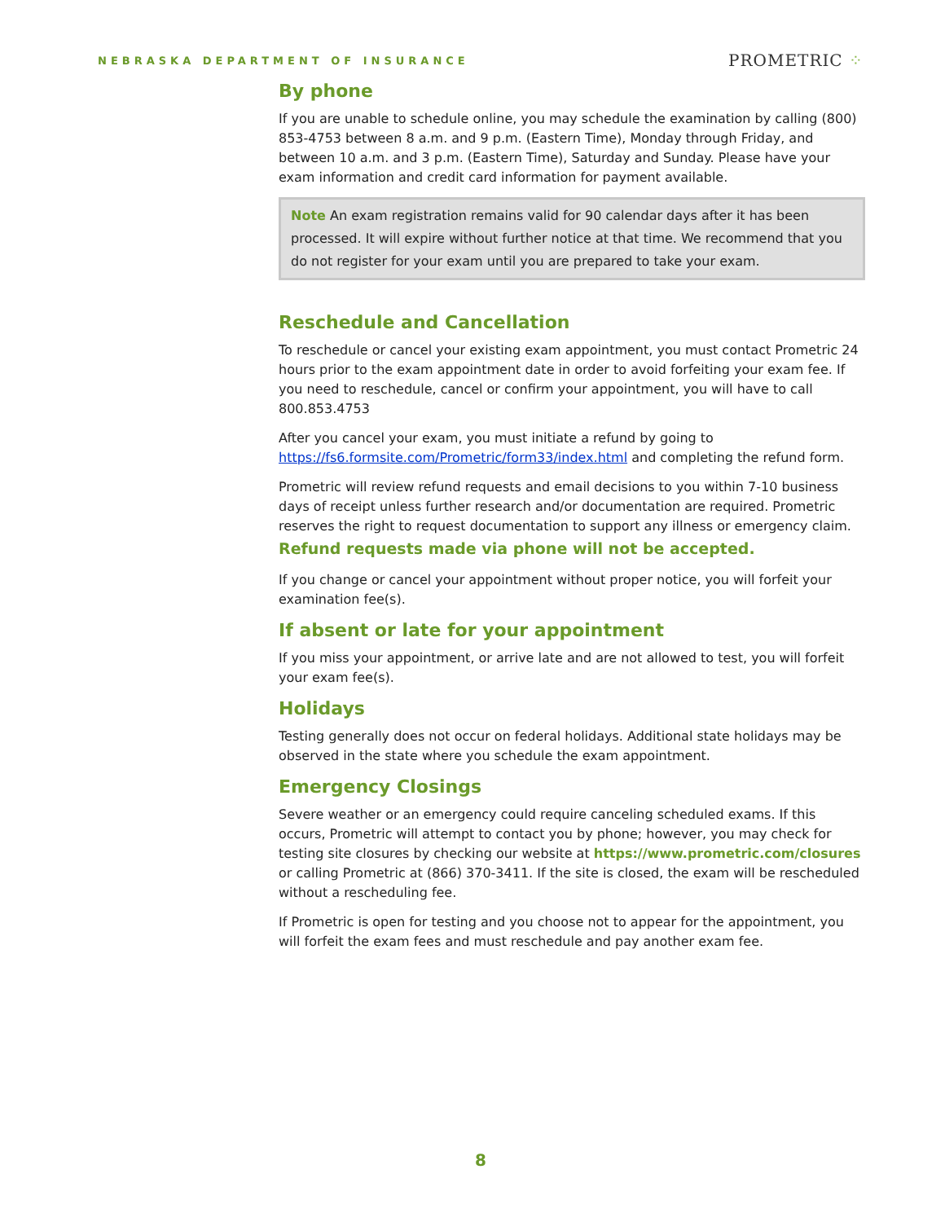NEBRASKA DEPARTMENT OF INSURANCE
PROMETRIC ⁘
By phone
If you are unable to schedule online, you may schedule the examination by calling (800) 853-4753 between 8 a.m. and 9 p.m. (Eastern Time), Monday through Friday, and between 10 a.m. and 3 p.m. (Eastern Time), Saturday and Sunday. Please have your exam information and credit card information for payment available.
Note An exam registration remains valid for 90 calendar days after it has been processed. It will expire without further notice at that time. We recommend that you do not register for your exam until you are prepared to take your exam.
Reschedule and Cancellation
To reschedule or cancel your existing exam appointment, you must contact Prometric 24 hours prior to the exam appointment date in order to avoid forfeiting your exam fee. If you need to reschedule, cancel or confirm your appointment, you will have to call 800.853.4753
After you cancel your exam, you must initiate a refund by going to https://fs6.formsite.com/Prometric/form33/index.html and completing the refund form.
Prometric will review refund requests and email decisions to you within 7-10 business days of receipt unless further research and/or documentation are required. Prometric reserves the right to request documentation to support any illness or emergency claim. Refund requests made via phone will not be accepted.
If you change or cancel your appointment without proper notice, you will forfeit your examination fee(s).
If absent or late for your appointment
If you miss your appointment, or arrive late and are not allowed to test, you will forfeit your exam fee(s).
Holidays
Testing generally does not occur on federal holidays. Additional state holidays may be observed in the state where you schedule the exam appointment.
Emergency Closings
Severe weather or an emergency could require canceling scheduled exams. If this occurs, Prometric will attempt to contact you by phone; however, you may check for testing site closures by checking our website at https://www.prometric.com/closures or calling Prometric at (866) 370-3411. If the site is closed, the exam will be rescheduled without a rescheduling fee.
If Prometric is open for testing and you choose not to appear for the appointment, you will forfeit the exam fees and must reschedule and pay another exam fee.
8